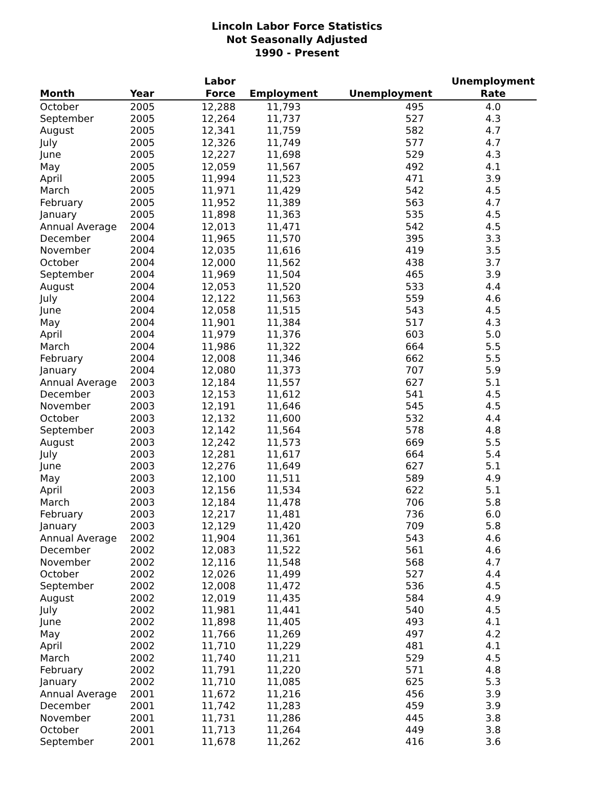Lincoln Labor Force Statistics
Not Seasonally Adjusted
1990 - Present
| Month | Year | Labor Force | Employment | Unemployment | Unemployment Rate |
| --- | --- | --- | --- | --- | --- |
| October | 2005 | 12,288 | 11,793 | 495 | 4.0 |
| September | 2005 | 12,264 | 11,737 | 527 | 4.3 |
| August | 2005 | 12,341 | 11,759 | 582 | 4.7 |
| July | 2005 | 12,326 | 11,749 | 577 | 4.7 |
| June | 2005 | 12,227 | 11,698 | 529 | 4.3 |
| May | 2005 | 12,059 | 11,567 | 492 | 4.1 |
| April | 2005 | 11,994 | 11,523 | 471 | 3.9 |
| March | 2005 | 11,971 | 11,429 | 542 | 4.5 |
| February | 2005 | 11,952 | 11,389 | 563 | 4.7 |
| January | 2005 | 11,898 | 11,363 | 535 | 4.5 |
| Annual Average | 2004 | 12,013 | 11,471 | 542 | 4.5 |
| December | 2004 | 11,965 | 11,570 | 395 | 3.3 |
| November | 2004 | 12,035 | 11,616 | 419 | 3.5 |
| October | 2004 | 12,000 | 11,562 | 438 | 3.7 |
| September | 2004 | 11,969 | 11,504 | 465 | 3.9 |
| August | 2004 | 12,053 | 11,520 | 533 | 4.4 |
| July | 2004 | 12,122 | 11,563 | 559 | 4.6 |
| June | 2004 | 12,058 | 11,515 | 543 | 4.5 |
| May | 2004 | 11,901 | 11,384 | 517 | 4.3 |
| April | 2004 | 11,979 | 11,376 | 603 | 5.0 |
| March | 2004 | 11,986 | 11,322 | 664 | 5.5 |
| February | 2004 | 12,008 | 11,346 | 662 | 5.5 |
| January | 2004 | 12,080 | 11,373 | 707 | 5.9 |
| Annual Average | 2003 | 12,184 | 11,557 | 627 | 5.1 |
| December | 2003 | 12,153 | 11,612 | 541 | 4.5 |
| November | 2003 | 12,191 | 11,646 | 545 | 4.5 |
| October | 2003 | 12,132 | 11,600 | 532 | 4.4 |
| September | 2003 | 12,142 | 11,564 | 578 | 4.8 |
| August | 2003 | 12,242 | 11,573 | 669 | 5.5 |
| July | 2003 | 12,281 | 11,617 | 664 | 5.4 |
| June | 2003 | 12,276 | 11,649 | 627 | 5.1 |
| May | 2003 | 12,100 | 11,511 | 589 | 4.9 |
| April | 2003 | 12,156 | 11,534 | 622 | 5.1 |
| March | 2003 | 12,184 | 11,478 | 706 | 5.8 |
| February | 2003 | 12,217 | 11,481 | 736 | 6.0 |
| January | 2003 | 12,129 | 11,420 | 709 | 5.8 |
| Annual Average | 2002 | 11,904 | 11,361 | 543 | 4.6 |
| December | 2002 | 12,083 | 11,522 | 561 | 4.6 |
| November | 2002 | 12,116 | 11,548 | 568 | 4.7 |
| October | 2002 | 12,026 | 11,499 | 527 | 4.4 |
| September | 2002 | 12,008 | 11,472 | 536 | 4.5 |
| August | 2002 | 12,019 | 11,435 | 584 | 4.9 |
| July | 2002 | 11,981 | 11,441 | 540 | 4.5 |
| June | 2002 | 11,898 | 11,405 | 493 | 4.1 |
| May | 2002 | 11,766 | 11,269 | 497 | 4.2 |
| April | 2002 | 11,710 | 11,229 | 481 | 4.1 |
| March | 2002 | 11,740 | 11,211 | 529 | 4.5 |
| February | 2002 | 11,791 | 11,220 | 571 | 4.8 |
| January | 2002 | 11,710 | 11,085 | 625 | 5.3 |
| Annual Average | 2001 | 11,672 | 11,216 | 456 | 3.9 |
| December | 2001 | 11,742 | 11,283 | 459 | 3.9 |
| November | 2001 | 11,731 | 11,286 | 445 | 3.8 |
| October | 2001 | 11,713 | 11,264 | 449 | 3.8 |
| September | 2001 | 11,678 | 11,262 | 416 | 3.6 |